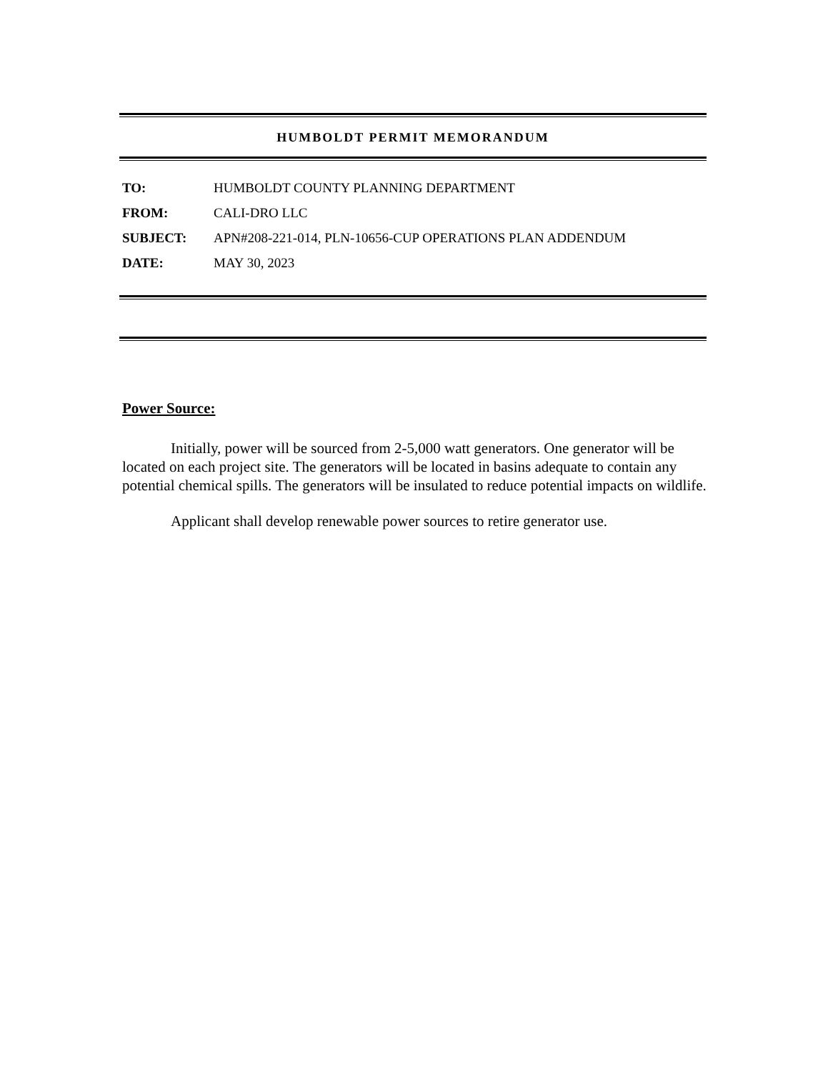HUMBOLDT PERMIT MEMORANDUM
TO: HUMBOLDT COUNTY PLANNING DEPARTMENT
FROM: CALI-DRO LLC
SUBJECT: APN#208-221-014, PLN-10656-CUP OPERATIONS PLAN ADDENDUM
DATE: MAY 30, 2023
Power Source:
Initially, power will be sourced from 2-5,000 watt generators. One generator will be located on each project site. The generators will be located in basins adequate to contain any potential chemical spills. The generators will be insulated to reduce potential impacts on wildlife.
Applicant shall develop renewable power sources to retire generator use.